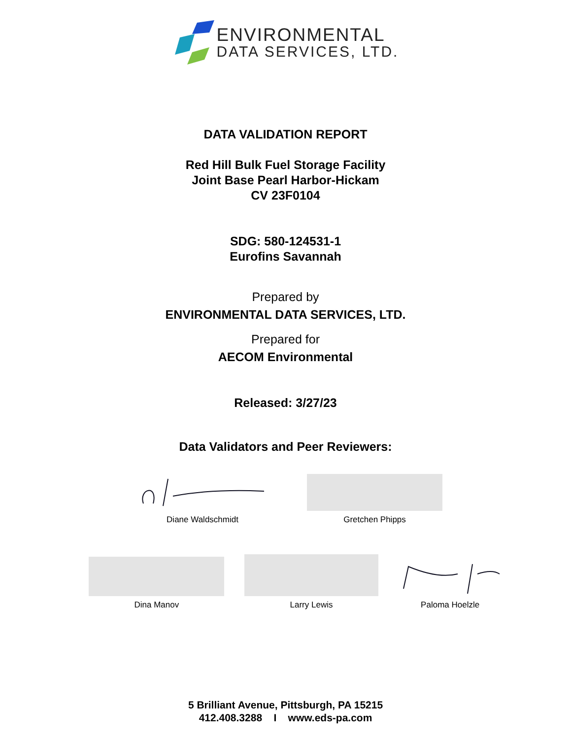ENVIRONMENTAL
DATA SERVICES, LTD.
DATA VALIDATION REPORT
Red Hill Bulk Fuel Storage Facility
Joint Base Pearl Harbor-Hickam
CV 23F0104
SDG: 580-124531-1
Eurofins Savannah
Prepared by
ENVIRONMENTAL DATA SERVICES, LTD.
Prepared for
AECOM Environmental
Released: 3/27/23
Data Validators and Peer Reviewers:
Diane Waldschmidt
Gretchen Phipps
Dina Manov
Larry Lewis
Paloma Hoelzle
5 Brilliant Avenue, Pittsburgh, PA 15215
412.408.3288 I www.eds-pa.com